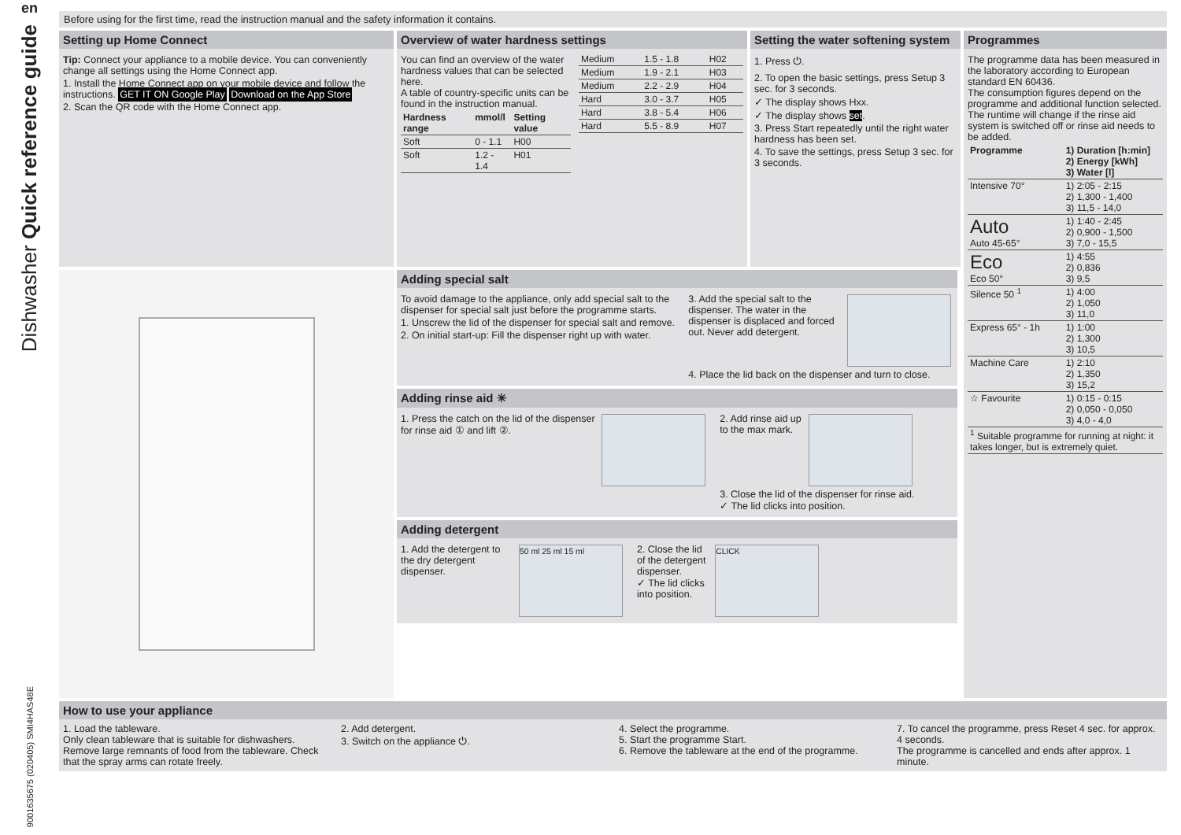en
Dishwasher Quick reference guide
9001635675 (020405) SMI4HAS48E
Before using for the first time, read the instruction manual and the safety information it contains.
Setting up Home Connect
Tip: Connect your appliance to a mobile device. You can conveniently change all settings using the Home Connect app.
1. Install the Home Connect app on your mobile device and follow the instructions. GET IT ON Google Play Download on the App Store
2. Scan the QR code with the Home Connect app.
Overview of water hardness settings
You can find an overview of the water hardness values that can be selected here.
A table of country-specific units can be found in the instruction manual.
| Hardness range | mmol/l | Setting value |
| --- | --- | --- |
| Soft | 0 - 1.1 | H00 |
| Soft | 1.2 - 1.4 | H01 |
| Medium | 1.5 - 1.8 | H02 |
| Medium | 1.9 - 2.1 | H03 |
| Medium | 2.2 - 2.9 | H04 |
| Hard | 3.0 - 3.7 | H05 |
| Hard | 3.8 - 5.4 | H06 |
| Hard | 5.5 - 8.9 | H07 |
Setting the water softening system
1. Press ⏻.
2. To open the basic settings, press Setup 3 sec. for 3 seconds.
✓ The display shows Hxx.
✓ The display shows set.
3. Press Start repeatedly until the right water hardness has been set.
4. To save the settings, press Setup 3 sec. for 3 seconds.
Programmes
The programme data has been measured in the laboratory according to European standard EN 60436.
The consumption figures depend on the programme and additional function selected.
The runtime will change if the rinse aid system is switched off or rinse aid needs to be added.
| Programme | 1) Duration [h:min] 2) Energy [kWh] 3) Water [l] |
| --- | --- |
| Intensive 70° | 1) 2:05 - 2:15 2) 1,300 - 1,400 3) 11,5 - 14,0 |
| Auto Auto 45-65° | 1) 1:40 - 2:45 2) 0,900 - 1,500 3) 7,0 - 15,5 |
| Eco Eco 50° | 1) 4:55 2) 0,836 3) 9,5 |
| Silence 50 <sup>1</sup> | 1) 4:00 2) 1,050 3) 11,0 |
| Express 65° - 1h | 1) 1:00 2) 1,300 3) 10,5 |
| Machine Care | 1) 2:10 2) 1,350 3) 15,2 |
| ☆ Favourite | 1) 0:15 - 0:15 2) 0,050 - 0,050 3) 4,0 - 4,0 |
| <sup>1</sup> Suitable programme for running at night: it takes longer, but is extremely quiet. | |
Adding special salt
To avoid damage to the appliance, only add special salt to the dispenser for special salt just before the programme starts.
1. Unscrew the lid of the dispenser for special salt and remove.
2. On initial start-up: Fill the dispenser right up with water.
3. Add the special salt to the dispenser. The water in the dispenser is displaced and forced out. Never add detergent.
4. Place the lid back on the dispenser and turn to close.
Adding rinse aid ✳
1. Press the catch on the lid of the dispenser for rinse aid ① and lift ②.
2. Add rinse aid up to the max mark.
3. Close the lid of the dispenser for rinse aid.
✓ The lid clicks into position.
Adding detergent
50 ml 25 ml 15 ml
1. Add the detergent to the dry detergent dispenser.
CLICK
2. Close the lid of the detergent dispenser.
✓ The lid clicks into position.
How to use your appliance
1. Load the tableware.
Only clean tableware that is suitable for dishwashers. Remove large remnants of food from the tableware. Check that the spray arms can rotate freely.
2. Add detergent.
3. Switch on the appliance ⏻.
4. Select the programme.
5. Start the programme Start.
6. Remove the tableware at the end of the programme.
7. To cancel the programme, press Reset 4 sec. for approx. 4 seconds.
The programme is cancelled and ends after approx. 1 minute.